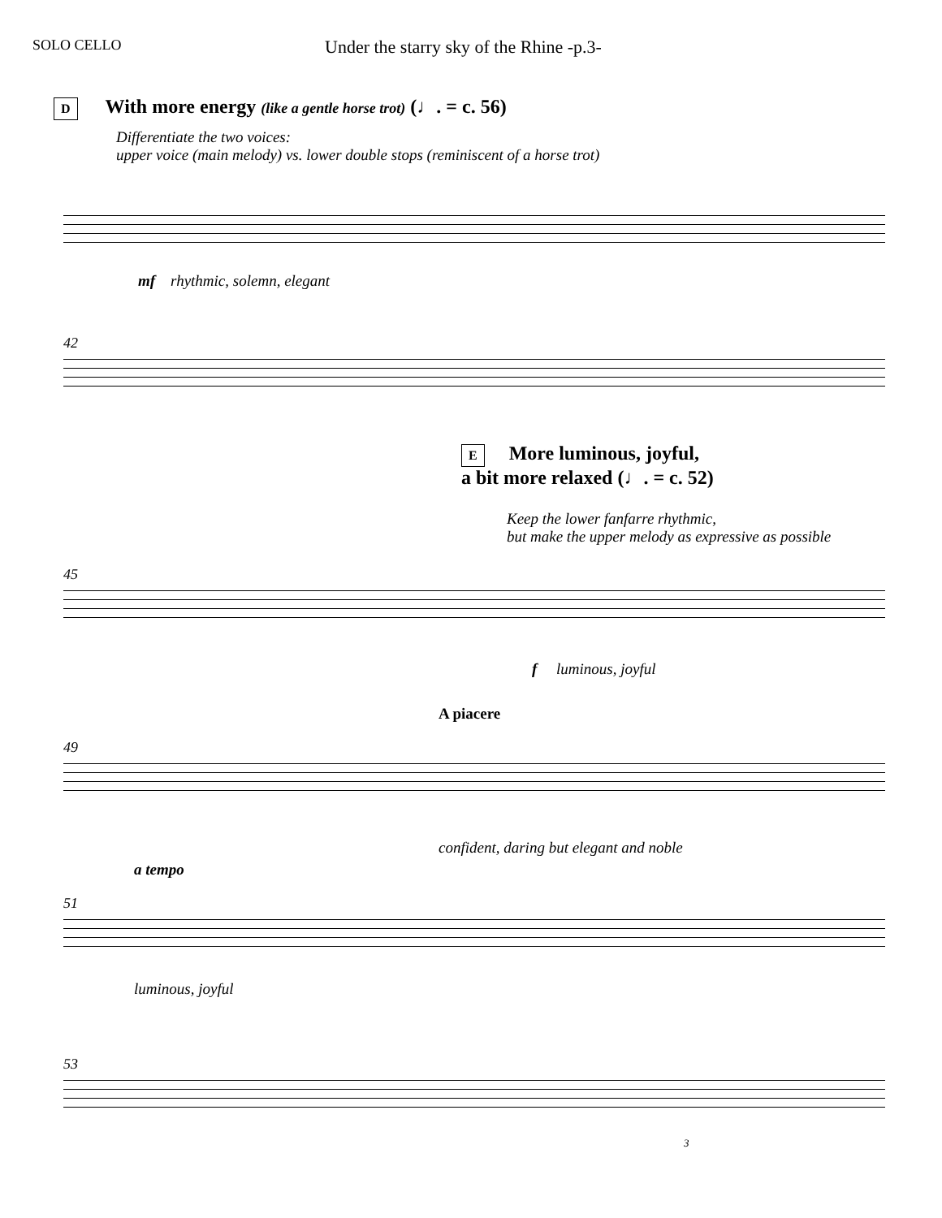SOLO CELLO
Under the starry sky of the Rhine -p.3-
D With more energy (like a gentle horse trot) (♩. = c. 56)
Differentiate the two voices:
upper voice (main melody) vs. lower double stops (reminiscent of a horse trot)
mf rhythmic, solemn, elegant
42
E More luminous, joyful,
a bit more relaxed (♩. = c. 52)
Keep the lower fanfarre rhythmic,
but make the upper melody as expressive as possible
45
f luminous, joyful
A piacere
49
confident, daring but elegant and noble
a tempo
51
luminous, joyful
53
3